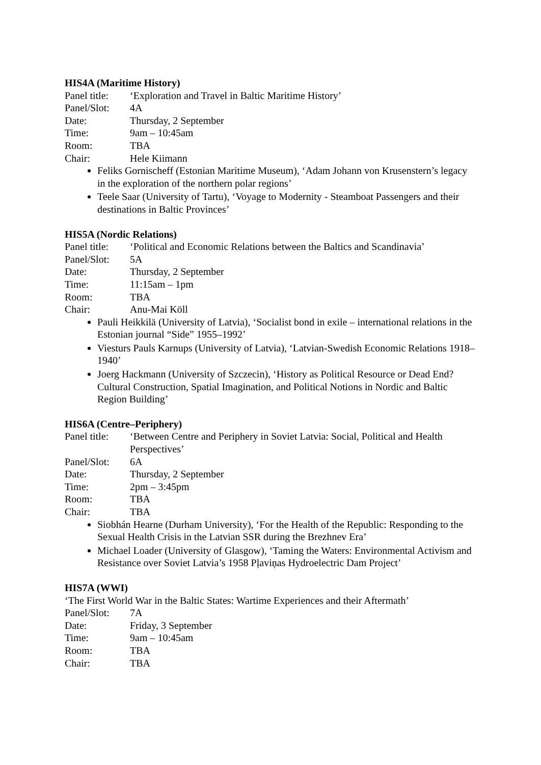HIS4A (Maritime History)
Panel title: ‘Exploration and Travel in Baltic Maritime History’
Panel/Slot: 4A
Date: Thursday, 2 September
Time: 9am – 10:45am
Room: TBA
Chair: Hele Kiimann
Feliks Gornischeff (Estonian Maritime Museum), ‘Adam Johann von Krusenstern’s legacy in the exploration of the northern polar regions’
Teele Saar (University of Tartu), ‘Voyage to Modernity - Steamboat Passengers and their destinations in Baltic Provinces’
HIS5A (Nordic Relations)
Panel title: ‘Political and Economic Relations between the Baltics and Scandinavia’
Panel/Slot: 5A
Date: Thursday, 2 September
Time: 11:15am – 1pm
Room: TBA
Chair: Anu-Mai Köll
Pauli Heikkilä (University of Latvia), ‘Socialist bond in exile – international relations in the Estonian journal “Side” 1955–1992’
Viesturs Pauls Karnups (University of Latvia), ‘Latvian-Swedish Economic Relations 1918–1940’
Joerg Hackmann (University of Szczecin), ‘History as Political Resource or Dead End? Cultural Construction, Spatial Imagination, and Political Notions in Nordic and Baltic Region Building’
HIS6A (Centre–Periphery)
Panel title: ‘Between Centre and Periphery in Soviet Latvia: Social, Political and Health Perspectives’
Panel/Slot: 6A
Date: Thursday, 2 September
Time: 2pm – 3:45pm
Room: TBA
Chair: TBA
Siobhán Hearne (Durham University), ‘For the Health of the Republic: Responding to the Sexual Health Crisis in the Latvian SSR during the Brezhnev Era’
Michael Loader (University of Glasgow), ‘Taming the Waters: Environmental Activism and Resistance over Soviet Latvia’s 1958 Pļaviņas Hydroelectric Dam Project’
HIS7A (WWI)
‘The First World War in the Baltic States: Wartime Experiences and their Aftermath’
Panel/Slot: 7A
Date: Friday, 3 September
Time: 9am – 10:45am
Room: TBA
Chair: TBA